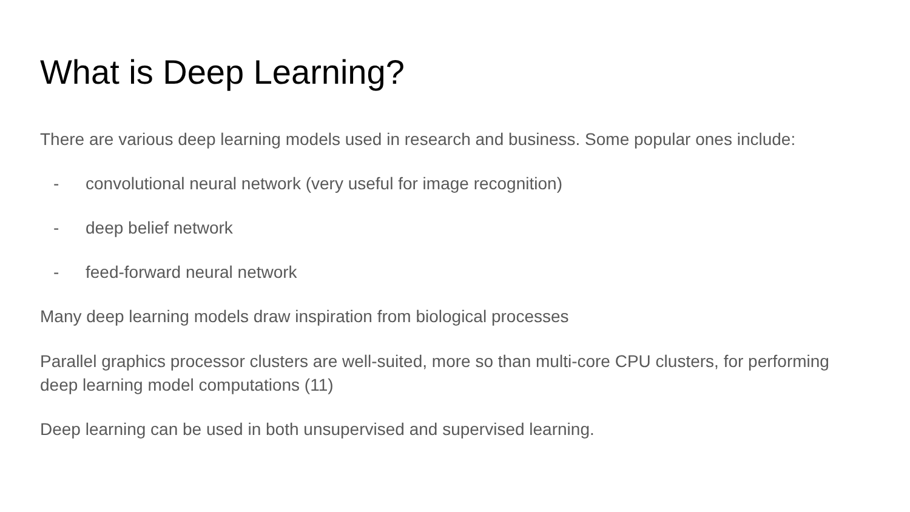What is Deep Learning?
There are various deep learning models used in research and business. Some popular ones include:
- convolutional neural network (very useful for image recognition)
- deep belief network
- feed-forward neural network
Many deep learning models draw inspiration from biological processes
Parallel graphics processor clusters are well-suited, more so than multi-core CPU clusters, for performing deep learning model computations (11)
Deep learning can be used in both unsupervised and supervised learning.